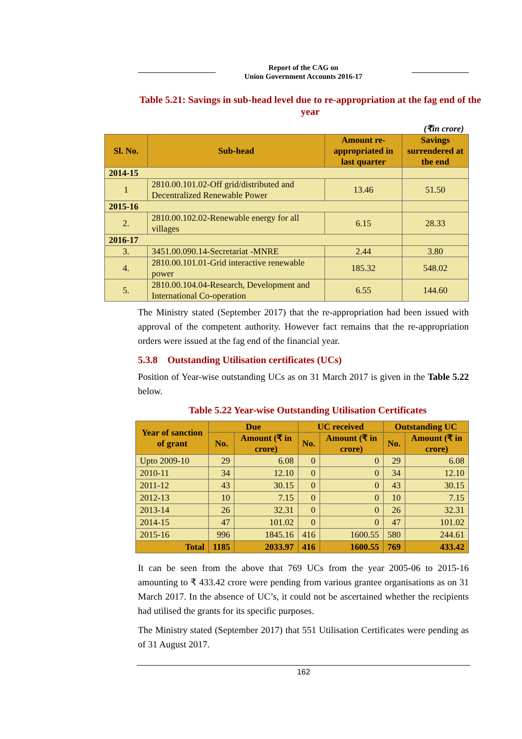Report of the CAG on
Union Government Accounts 2016-17
Table 5.21: Savings in sub-head level due to re-appropriation at the fag end of the year
(₹in crore)
| Sl. No. | Sub-head | Amount re-appropriated in last quarter | Savings surrendered at the end |
| --- | --- | --- | --- |
| 2014-15 | | | |
| 1 | 2810.00.101.02-Off grid/distributed and Decentralized Renewable Power | 13.46 | 51.50 |
| 2015-16 | | | |
| 2. | 2810.00.102.02-Renewable energy for all villages | 6.15 | 28.33 |
| 2016-17 | | | |
| 3. | 3451.00.090.14-Secretariat -MNRE | 2.44 | 3.80 |
| 4. | 2810.00.101.01-Grid interactive renewable power | 185.32 | 548.02 |
| 5. | 2810.00.104.04-Research, Development and International Co-operation | 6.55 | 144.60 |
The Ministry stated (September 2017) that the re-appropriation had been issued with approval of the competent authority. However fact remains that the re-appropriation orders were issued at the fag end of the financial year.
5.3.8 Outstanding Utilisation certificates (UCs)
Position of Year-wise outstanding UCs as on 31 March 2017 is given in the Table 5.22 below.
Table 5.22 Year-wise Outstanding Utilisation Certificates
| Year of sanction of grant | Due | | UC received | | Outstanding UC | |
| --- | --- | --- | --- | --- | --- | --- |
| | No. | Amount (₹ in crore) | No. | Amount (₹ in crore) | No. | Amount (₹ in crore) |
| Upto 2009-10 | 29 | 6.08 | 0 | 0 | 29 | 6.08 |
| 2010-11 | 34 | 12.10 | 0 | 0 | 34 | 12.10 |
| 2011-12 | 43 | 30.15 | 0 | 0 | 43 | 30.15 |
| 2012-13 | 10 | 7.15 | 0 | 0 | 10 | 7.15 |
| 2013-14 | 26 | 32.31 | 0 | 0 | 26 | 32.31 |
| 2014-15 | 47 | 101.02 | 0 | 0 | 47 | 101.02 |
| 2015-16 | 996 | 1845.16 | 416 | 1600.55 | 580 | 244.61 |
| Total | 1185 | 2033.97 | 416 | 1600.55 | 769 | 433.42 |
It can be seen from the above that 769 UCs from the year 2005-06 to 2015-16 amounting to ₹ 433.42 crore were pending from various grantee organisations as on 31 March 2017. In the absence of UC’s, it could not be ascertained whether the recipients had utilised the grants for its specific purposes.
The Ministry stated (September 2017) that 551 Utilisation Certificates were pending as of 31 August 2017.
162